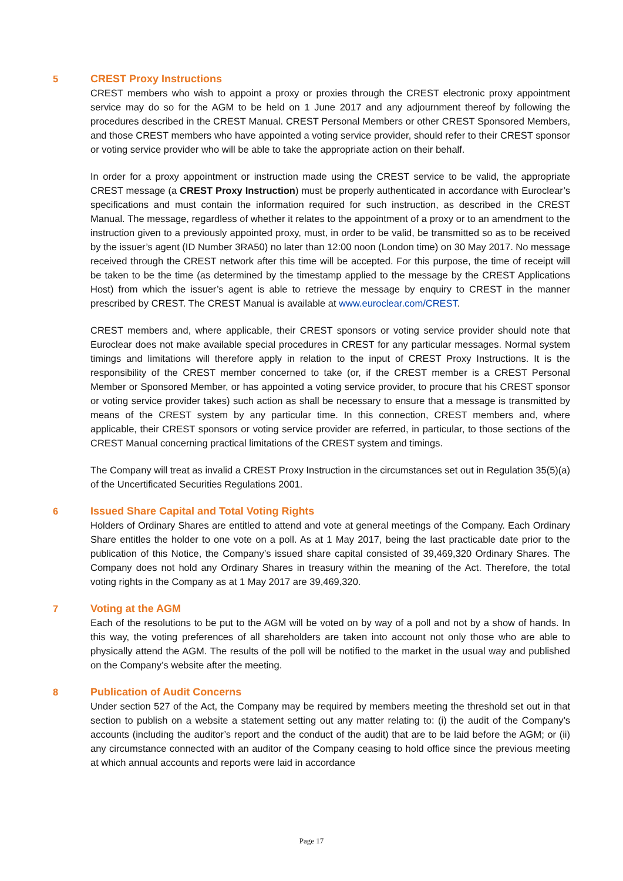5
CREST Proxy Instructions
CREST members who wish to appoint a proxy or proxies through the CREST electronic proxy appointment service may do so for the AGM to be held on 1 June 2017 and any adjournment thereof by following the procedures described in the CREST Manual. CREST Personal Members or other CREST Sponsored Members, and those CREST members who have appointed a voting service provider, should refer to their CREST sponsor or voting service provider who will be able to take the appropriate action on their behalf.
In order for a proxy appointment or instruction made using the CREST service to be valid, the appropriate CREST message (a CREST Proxy Instruction) must be properly authenticated in accordance with Euroclear’s specifications and must contain the information required for such instruction, as described in the CREST Manual. The message, regardless of whether it relates to the appointment of a proxy or to an amendment to the instruction given to a previously appointed proxy, must, in order to be valid, be transmitted so as to be received by the issuer’s agent (ID Number 3RA50) no later than 12:00 noon (London time) on 30 May 2017. No message received through the CREST network after this time will be accepted. For this purpose, the time of receipt will be taken to be the time (as determined by the timestamp applied to the message by the CREST Applications Host) from which the issuer’s agent is able to retrieve the message by enquiry to CREST in the manner prescribed by CREST. The CREST Manual is available at www.euroclear.com/CREST.
CREST members and, where applicable, their CREST sponsors or voting service provider should note that Euroclear does not make available special procedures in CREST for any particular messages. Normal system timings and limitations will therefore apply in relation to the input of CREST Proxy Instructions. It is the responsibility of the CREST member concerned to take (or, if the CREST member is a CREST Personal Member or Sponsored Member, or has appointed a voting service provider, to procure that his CREST sponsor or voting service provider takes) such action as shall be necessary to ensure that a message is transmitted by means of the CREST system by any particular time. In this connection, CREST members and, where applicable, their CREST sponsors or voting service provider are referred, in particular, to those sections of the CREST Manual concerning practical limitations of the CREST system and timings.
The Company will treat as invalid a CREST Proxy Instruction in the circumstances set out in Regulation 35(5)(a) of the Uncertificated Securities Regulations 2001.
6
Issued Share Capital and Total Voting Rights
Holders of Ordinary Shares are entitled to attend and vote at general meetings of the Company. Each Ordinary Share entitles the holder to one vote on a poll. As at 1 May 2017, being the last practicable date prior to the publication of this Notice, the Company’s issued share capital consisted of 39,469,320 Ordinary Shares. The Company does not hold any Ordinary Shares in treasury within the meaning of the Act. Therefore, the total voting rights in the Company as at 1 May 2017 are 39,469,320.
7
Voting at the AGM
Each of the resolutions to be put to the AGM will be voted on by way of a poll and not by a show of hands. In this way, the voting preferences of all shareholders are taken into account not only those who are able to physically attend the AGM. The results of the poll will be notified to the market in the usual way and published on the Company’s website after the meeting.
8
Publication of Audit Concerns
Under section 527 of the Act, the Company may be required by members meeting the threshold set out in that section to publish on a website a statement setting out any matter relating to: (i) the audit of the Company’s accounts (including the auditor’s report and the conduct of the audit) that are to be laid before the AGM; or (ii) any circumstance connected with an auditor of the Company ceasing to hold office since the previous meeting at which annual accounts and reports were laid in accordance
Page 17